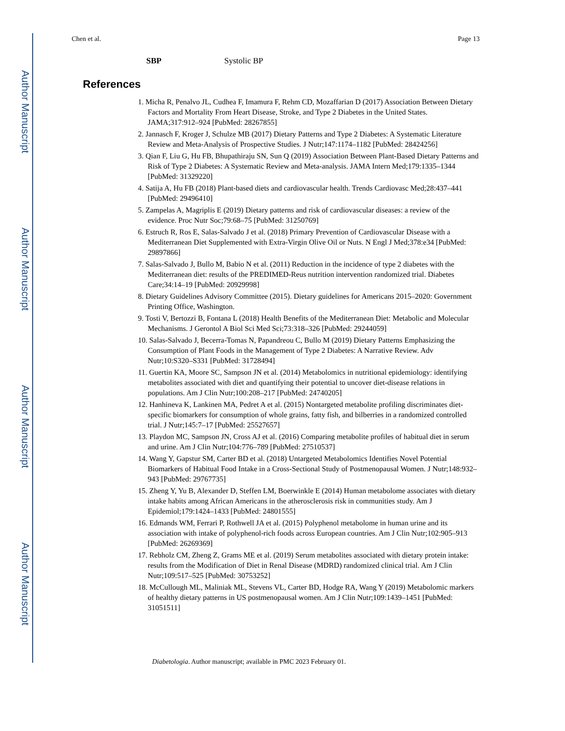Author Manuscript
Author Manuscript
Author Manuscript
Author Manuscript
Chen et al. Page 13
SBP Systolic BP
References
1. Micha R, Penalvo JL, Cudhea F, Imamura F, Rehm CD, Mozaffarian D (2017) Association Between Dietary Factors and Mortality From Heart Disease, Stroke, and Type 2 Diabetes in the United States. JAMA;317:912–924 [PubMed: 28267855]
2. Jannasch F, Kroger J, Schulze MB (2017) Dietary Patterns and Type 2 Diabetes: A Systematic Literature Review and Meta-Analysis of Prospective Studies. J Nutr;147:1174–1182 [PubMed: 28424256]
3. Qian F, Liu G, Hu FB, Bhupathiraju SN, Sun Q (2019) Association Between Plant-Based Dietary Patterns and Risk of Type 2 Diabetes: A Systematic Review and Meta-analysis. JAMA Intern Med;179:1335–1344 [PubMed: 31329220]
4. Satija A, Hu FB (2018) Plant-based diets and cardiovascular health. Trends Cardiovasc Med;28:437–441 [PubMed: 29496410]
5. Zampelas A, Magriplis E (2019) Dietary patterns and risk of cardiovascular diseases: a review of the evidence. Proc Nutr Soc;79:68–75 [PubMed: 31250769]
6. Estruch R, Ros E, Salas-Salvado J et al. (2018) Primary Prevention of Cardiovascular Disease with a Mediterranean Diet Supplemented with Extra-Virgin Olive Oil or Nuts. N Engl J Med;378:e34 [PubMed: 29897866]
7. Salas-Salvado J, Bullo M, Babio N et al. (2011) Reduction in the incidence of type 2 diabetes with the Mediterranean diet: results of the PREDIMED-Reus nutrition intervention randomized trial. Diabetes Care;34:14–19 [PubMed: 20929998]
8. Dietary Guidelines Advisory Committee (2015). Dietary guidelines for Americans 2015–2020: Government Printing Office, Washington.
9. Tosti V, Bertozzi B, Fontana L (2018) Health Benefits of the Mediterranean Diet: Metabolic and Molecular Mechanisms. J Gerontol A Biol Sci Med Sci;73:318–326 [PubMed: 29244059]
10. Salas-Salvado J, Becerra-Tomas N, Papandreou C, Bullo M (2019) Dietary Patterns Emphasizing the Consumption of Plant Foods in the Management of Type 2 Diabetes: A Narrative Review. Adv Nutr;10:S320–S331 [PubMed: 31728494]
11. Guertin KA, Moore SC, Sampson JN et al. (2014) Metabolomics in nutritional epidemiology: identifying metabolites associated with diet and quantifying their potential to uncover diet-disease relations in populations. Am J Clin Nutr;100:208–217 [PubMed: 24740205]
12. Hanhineva K, Lankinen MA, Pedret A et al. (2015) Nontargeted metabolite profiling discriminates diet-specific biomarkers for consumption of whole grains, fatty fish, and bilberries in a randomized controlled trial. J Nutr;145:7–17 [PubMed: 25527657]
13. Playdon MC, Sampson JN, Cross AJ et al. (2016) Comparing metabolite profiles of habitual diet in serum and urine. Am J Clin Nutr;104:776–789 [PubMed: 27510537]
14. Wang Y, Gapstur SM, Carter BD et al. (2018) Untargeted Metabolomics Identifies Novel Potential Biomarkers of Habitual Food Intake in a Cross-Sectional Study of Postmenopausal Women. J Nutr;148:932–943 [PubMed: 29767735]
15. Zheng Y, Yu B, Alexander D, Steffen LM, Boerwinkle E (2014) Human metabolome associates with dietary intake habits among African Americans in the atherosclerosis risk in communities study. Am J Epidemiol;179:1424–1433 [PubMed: 24801555]
16. Edmands WM, Ferrari P, Rothwell JA et al. (2015) Polyphenol metabolome in human urine and its association with intake of polyphenol-rich foods across European countries. Am J Clin Nutr;102:905–913 [PubMed: 26269369]
17. Rebholz CM, Zheng Z, Grams ME et al. (2019) Serum metabolites associated with dietary protein intake: results from the Modification of Diet in Renal Disease (MDRD) randomized clinical trial. Am J Clin Nutr;109:517–525 [PubMed: 30753252]
18. McCullough ML, Maliniak ML, Stevens VL, Carter BD, Hodge RA, Wang Y (2019) Metabolomic markers of healthy dietary patterns in US postmenopausal women. Am J Clin Nutr;109:1439–1451 [PubMed: 31051511]
Diabetologia. Author manuscript; available in PMC 2023 February 01.